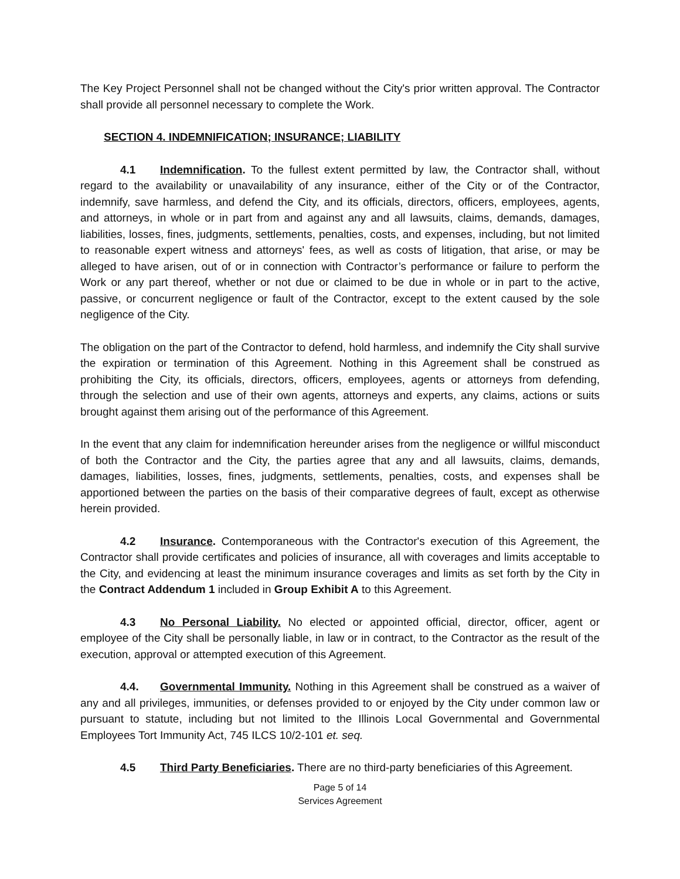The Key Project Personnel shall not be changed without the City's prior written approval. The Contractor shall provide all personnel necessary to complete the Work.
SECTION 4. INDEMNIFICATION; INSURANCE; LIABILITY
4.1 Indemnification. To the fullest extent permitted by law, the Contractor shall, without regard to the availability or unavailability of any insurance, either of the City or of the Contractor, indemnify, save harmless, and defend the City, and its officials, directors, officers, employees, agents, and attorneys, in whole or in part from and against any and all lawsuits, claims, demands, damages, liabilities, losses, fines, judgments, settlements, penalties, costs, and expenses, including, but not limited to reasonable expert witness and attorneys' fees, as well as costs of litigation, that arise, or may be alleged to have arisen, out of or in connection with Contractor’s performance or failure to perform the Work or any part thereof, whether or not due or claimed to be due in whole or in part to the active, passive, or concurrent negligence or fault of the Contractor, except to the extent caused by the sole negligence of the City.
The obligation on the part of the Contractor to defend, hold harmless, and indemnify the City shall survive the expiration or termination of this Agreement. Nothing in this Agreement shall be construed as prohibiting the City, its officials, directors, officers, employees, agents or attorneys from defending, through the selection and use of their own agents, attorneys and experts, any claims, actions or suits brought against them arising out of the performance of this Agreement.
In the event that any claim for indemnification hereunder arises from the negligence or willful misconduct of both the Contractor and the City, the parties agree that any and all lawsuits, claims, demands, damages, liabilities, losses, fines, judgments, settlements, penalties, costs, and expenses shall be apportioned between the parties on the basis of their comparative degrees of fault, except as otherwise herein provided.
4.2 Insurance. Contemporaneous with the Contractor's execution of this Agreement, the Contractor shall provide certificates and policies of insurance, all with coverages and limits acceptable to the City, and evidencing at least the minimum insurance coverages and limits as set forth by the City in the Contract Addendum 1 included in Group Exhibit A to this Agreement.
4.3 No Personal Liability. No elected or appointed official, director, officer, agent or employee of the City shall be personally liable, in law or in contract, to the Contractor as the result of the execution, approval or attempted execution of this Agreement.
4.4. Governmental Immunity. Nothing in this Agreement shall be construed as a waiver of any and all privileges, immunities, or defenses provided to or enjoyed by the City under common law or pursuant to statute, including but not limited to the Illinois Local Governmental and Governmental Employees Tort Immunity Act, 745 ILCS 10/2-101 et. seq.
4.5 Third Party Beneficiaries. There are no third-party beneficiaries of this Agreement.
Page 5 of 14
Services Agreement